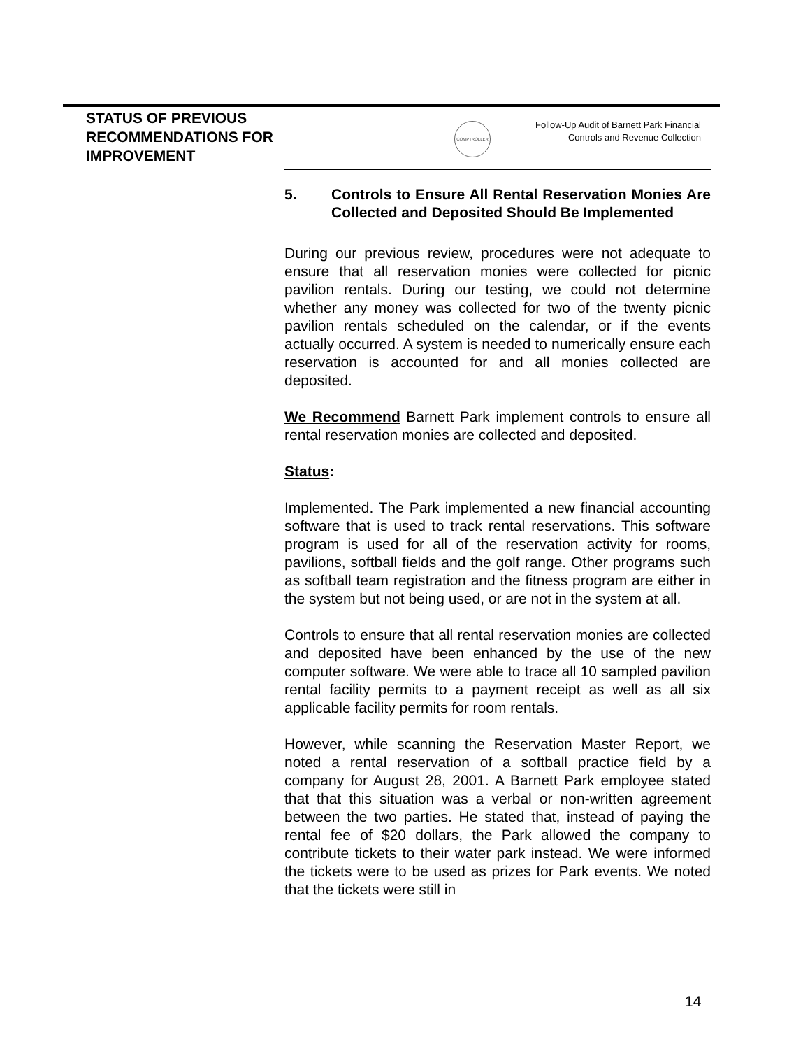STATUS OF PREVIOUS RECOMMENDATIONS FOR IMPROVEMENT
COMPTROLLER
Follow-Up Audit of Barnett Park Financial Controls and Revenue Collection
5. Controls to Ensure All Rental Reservation Monies Are Collected and Deposited Should Be Implemented
During our previous review, procedures were not adequate to ensure that all reservation monies were collected for picnic pavilion rentals. During our testing, we could not determine whether any money was collected for two of the twenty picnic pavilion rentals scheduled on the calendar, or if the events actually occurred. A system is needed to numerically ensure each reservation is accounted for and all monies collected are deposited.
We Recommend Barnett Park implement controls to ensure all rental reservation monies are collected and deposited.
Status:
Implemented. The Park implemented a new financial accounting software that is used to track rental reservations. This software program is used for all of the reservation activity for rooms, pavilions, softball fields and the golf range. Other programs such as softball team registration and the fitness program are either in the system but not being used, or are not in the system at all.
Controls to ensure that all rental reservation monies are collected and deposited have been enhanced by the use of the new computer software. We were able to trace all 10 sampled pavilion rental facility permits to a payment receipt as well as all six applicable facility permits for room rentals.
However, while scanning the Reservation Master Report, we noted a rental reservation of a softball practice field by a company for August 28, 2001. A Barnett Park employee stated that that this situation was a verbal or non-written agreement between the two parties. He stated that, instead of paying the rental fee of $20 dollars, the Park allowed the company to contribute tickets to their water park instead. We were informed the tickets were to be used as prizes for Park events. We noted that the tickets were still in
14